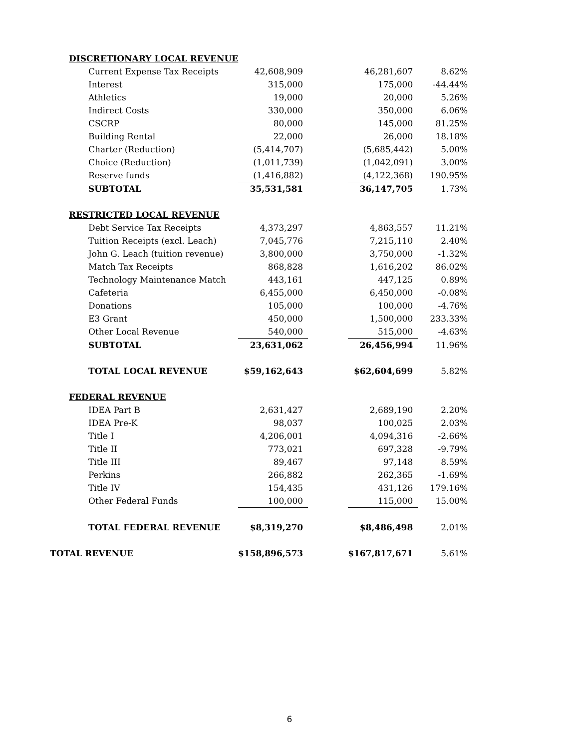| DISCRETIONARY LOCAL REVENUE | | | | |
| Current Expense Tax Receipts | 42,608,909 | | 46,281,607 | 8.62% |
| Interest | 315,000 | | 175,000 | -44.44% |
| Athletics | 19,000 | | 20,000 | 5.26% |
| Indirect Costs | 330,000 | | 350,000 | 6.06% |
| CSCRP | 80,000 | | 145,000 | 81.25% |
| Building Rental | 22,000 | | 26,000 | 18.18% |
| Charter (Reduction) | (5,414,707) | | (5,685,442) | 5.00% |
| Choice (Reduction) | (1,011,739) | | (1,042,091) | 3.00% |
| Reserve funds | (1,416,882) | | (4,122,368) | 190.95% |
| SUBTOTAL | 35,531,581 | | 36,147,705 | 1.73% |
| RESTRICTED LOCAL REVENUE | | | | |
| Debt Service Tax Receipts | 4,373,297 | | 4,863,557 | 11.21% |
| Tuition Receipts (excl. Leach) | 7,045,776 | | 7,215,110 | 2.40% |
| John G. Leach (tuition revenue) | 3,800,000 | | 3,750,000 | -1.32% |
| Match Tax Receipts | 868,828 | | 1,616,202 | 86.02% |
| Technology Maintenance Match | 443,161 | | 447,125 | 0.89% |
| Cafeteria | 6,455,000 | | 6,450,000 | -0.08% |
| Donations | 105,000 | | 100,000 | -4.76% |
| E3 Grant | 450,000 | | 1,500,000 | 233.33% |
| Other Local Revenue | 540,000 | | 515,000 | -4.63% |
| SUBTOTAL | 23,631,062 | | 26,456,994 | 11.96% |
| TOTAL LOCAL REVENUE | $59,162,643 | | $62,604,699 | 5.82% |
| FEDERAL REVENUE | | | | |
| IDEA Part B | 2,631,427 | | 2,689,190 | 2.20% |
| IDEA Pre-K | 98,037 | | 100,025 | 2.03% |
| Title I | 4,206,001 | | 4,094,316 | -2.66% |
| Title II | 773,021 | | 697,328 | -9.79% |
| Title III | 89,467 | | 97,148 | 8.59% |
| Perkins | 266,882 | | 262,365 | -1.69% |
| Title IV | 154,435 | | 431,126 | 179.16% |
| Other Federal Funds | 100,000 | | 115,000 | 15.00% |
| TOTAL FEDERAL REVENUE | $8,319,270 | | $8,486,498 | 2.01% |
| TOTAL REVENUE | $158,896,573 | | $167,817,671 | 5.61% |
6